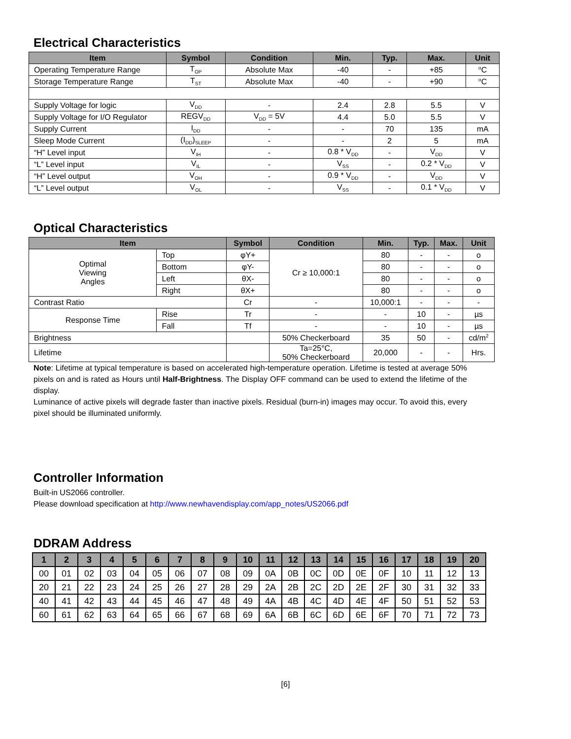Electrical Characteristics
| Item | Symbol | Condition | Min. | Typ. | Max. | Unit |
| --- | --- | --- | --- | --- | --- | --- |
| Operating Temperature Range | T<sub>OP</sub> | Absolute Max | -40 | - | +85 | <sup>o</sup> C |
| Storage Temperature Range | T<sub>ST</sub> | Absolute Max | -40 | - | +90 | <sup>o</sup> C |
| Supply Voltage for logic | V<sub>DD</sub> | - | 2.4 | 2.8 | 5.5 | V |
| Supply Voltage for I/O Regulator | REGV<sub>DD</sub> | V<sub>DD</sub> = 5V | 4.4 | 5.0 | 5.5 | V |
| Supply Current | I<sub>DD</sub> | - | - | 70 | 135 | mA |
| Sleep Mode Current | (I<sub>DD</sub>)<sub>SLEEP</sub> | - | - | 2 | 5 | mA |
| “H” Level input | V<sub>IH</sub> | - | 0.8 * V<sub>DD</sub> | - | V<sub>DD</sub> | V |
| “L” Level input | V<sub>IL</sub> | - | V<sub>SS</sub> | - | 0.2 * V<sub>DD</sub> | V |
| “H” Level output | V<sub>OH</sub> | - | 0.9 * V<sub>DD</sub> | - | V<sub>DD</sub> | V |
| “L” Level output | V<sub>OL</sub> | - | V<sub>SS</sub> | - | 0.1 * V<sub>DD</sub> | V |
Optical Characteristics
| Item | | Symbol | Condition | Min. | Typ. | Max. | Unit |
| --- | --- | --- | --- | --- | --- | --- | --- |
| Optimal Viewing Angles | Top | φY+ | Cr ≥ 10,000:1 | 80 | - | - | o |
| | Bottom | φY- | | 80 | - | - | o |
| | Left | θX- | | 80 | - | - | o |
| | Right | θX+ | | 80 | - | - | o |
| Contrast Ratio | | Cr | - | 10,000:1 | - | - | - |
| Response Time | Rise | Tr | - | - | 10 | - | µs |
| | Fall | Tf | - | - | 10 | - | µs |
| Brightness | | | 50% Checkerboard | 35 | 50 | - | cd/m<sup>2</sup> |
| Lifetime | | | Ta=25°C, 50% Checkerboard | 20,000 | - | - | Hrs. |
Note: Lifetime at typical temperature is based on accelerated high-temperature operation. Lifetime is tested at average 50% pixels on and is rated as Hours until Half-Brightness. The Display OFF command can be used to extend the lifetime of the display.
Luminance of active pixels will degrade faster than inactive pixels. Residual (burn-in) images may occur. To avoid this, every pixel should be illuminated uniformly.
Controller Information
Built-in US2066 controller.
Please download specification at http://www.newhavendisplay.com/app_notes/US2066.pdf
DDRAM Address
| 1 | 2 | 3 | 4 | 5 | 6 | 7 | 8 | 9 | 10 | 11 | 12 | 13 | 14 | 15 | 16 | 17 | 18 | 19 | 20 |
| --- | --- | --- | --- | --- | --- | --- | --- | --- | --- | --- | --- | --- | --- | --- | --- | --- | --- | --- | --- |
| 00 | 01 | 02 | 03 | 04 | 05 | 06 | 07 | 08 | 09 | 0A | 0B | 0C | 0D | 0E | 0F | 10 | 11 | 12 | 13 |
| 20 | 21 | 22 | 23 | 24 | 25 | 26 | 27 | 28 | 29 | 2A | 2B | 2C | 2D | 2E | 2F | 30 | 31 | 32 | 33 |
| 40 | 41 | 42 | 43 | 44 | 45 | 46 | 47 | 48 | 49 | 4A | 4B | 4C | 4D | 4E | 4F | 50 | 51 | 52 | 53 |
| 60 | 61 | 62 | 63 | 64 | 65 | 66 | 67 | 68 | 69 | 6A | 6B | 6C | 6D | 6E | 6F | 70 | 71 | 72 | 73 |
[6]